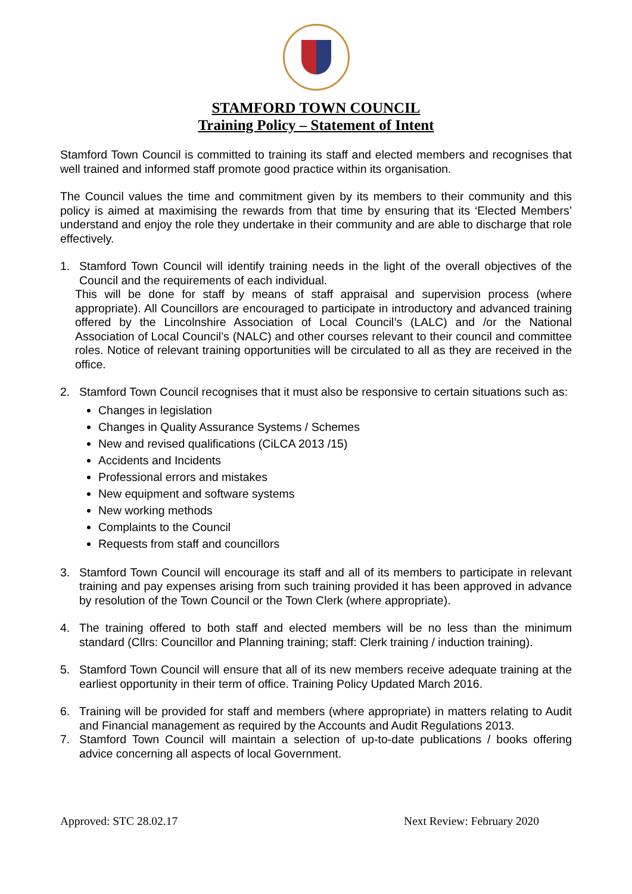STAMFORD TOWN COUNCIL
Training Policy – Statement of Intent
Stamford Town Council is committed to training its staff and elected members and recognises that well trained and informed staff promote good practice within its organisation.
The Council values the time and commitment given by its members to their community and this policy is aimed at maximising the rewards from that time by ensuring that its ‘Elected Members’ understand and enjoy the role they undertake in their community and are able to discharge that role effectively.
1. Stamford Town Council will identify training needs in the light of the overall objectives of the Council and the requirements of each individual.
This will be done for staff by means of staff appraisal and supervision process (where appropriate). All Councillors are encouraged to participate in introductory and advanced training offered by the Lincolnshire Association of Local Council’s (LALC) and /or the National Association of Local Council’s (NALC) and other courses relevant to their council and committee roles. Notice of relevant training opportunities will be circulated to all as they are received in the office.
2. Stamford Town Council recognises that it must also be responsive to certain situations such as:
Changes in legislation
Changes in Quality Assurance Systems / Schemes
New and revised qualifications (CiLCA 2013 /15)
Accidents and Incidents
Professional errors and mistakes
New equipment and software systems
New working methods
Complaints to the Council
Requests from staff and councillors
3. Stamford Town Council will encourage its staff and all of its members to participate in relevant training and pay expenses arising from such training provided it has been approved in advance by resolution of the Town Council or the Town Clerk (where appropriate).
4. The training offered to both staff and elected members will be no less than the minimum standard (Cllrs: Councillor and Planning training; staff: Clerk training / induction training).
5. Stamford Town Council will ensure that all of its new members receive adequate training at the earliest opportunity in their term of office. Training Policy Updated March 2016.
6. Training will be provided for staff and members (where appropriate) in matters relating to Audit and Financial management as required by the Accounts and Audit Regulations 2013.
7. Stamford Town Council will maintain a selection of up-to-date publications / books offering advice concerning all aspects of local Government.
Approved: STC 28.02.17 Next Review: February 2020